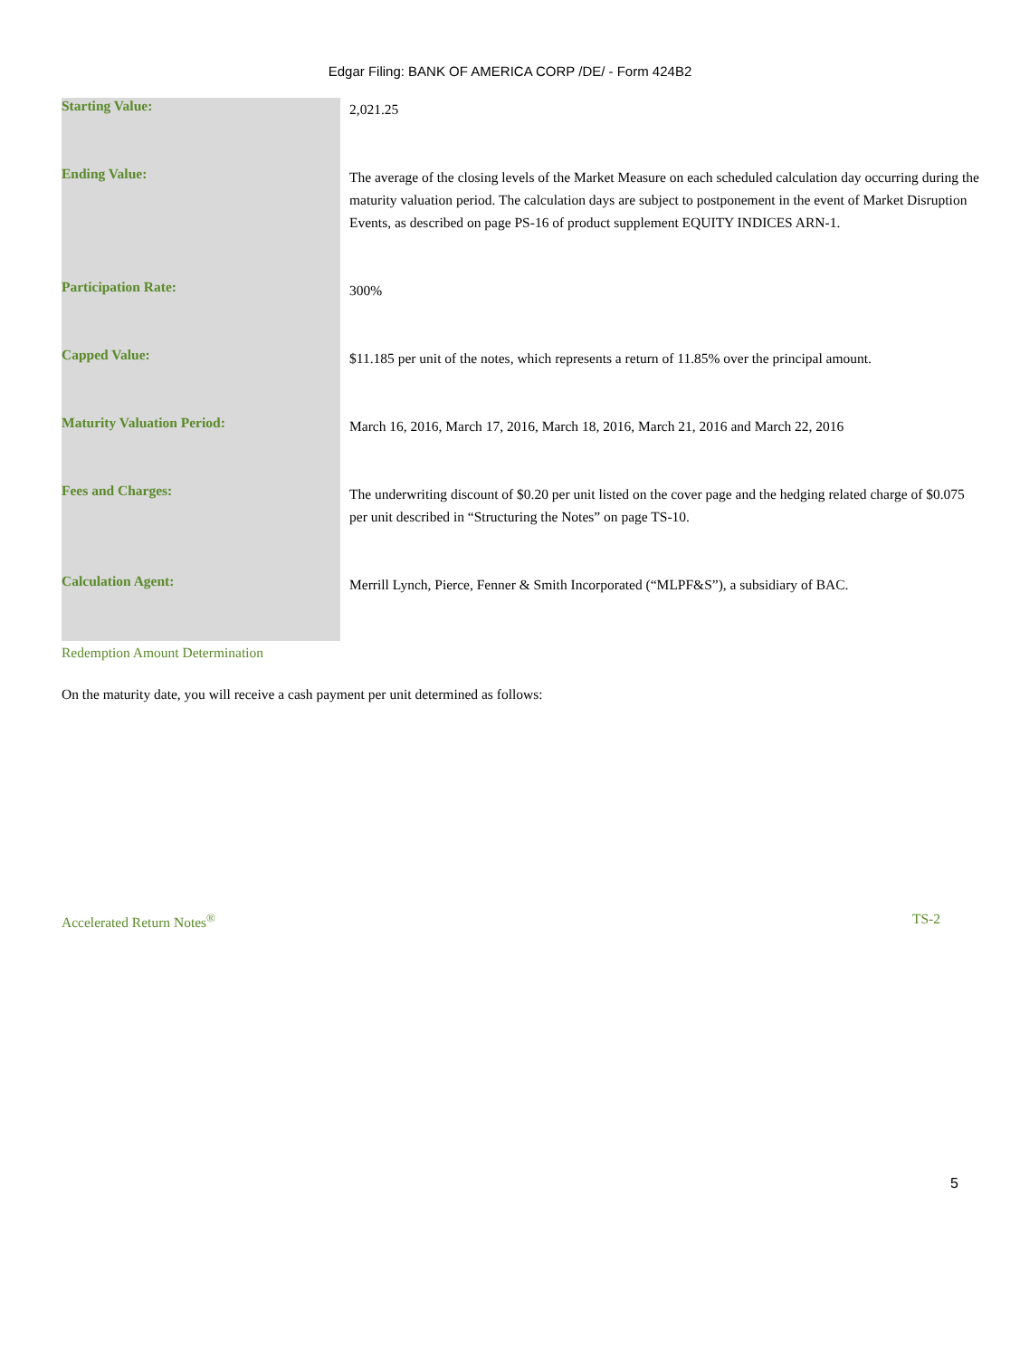Edgar Filing: BANK OF AMERICA CORP /DE/ - Form 424B2
| Starting Value: | 2,021.25 |
| Ending Value: | The average of the closing levels of the Market Measure on each scheduled calculation day occurring during the maturity valuation period. The calculation days are subject to postponement in the event of Market Disruption Events, as described on page PS-16 of product supplement EQUITY INDICES ARN-1. |
| Participation Rate: | 300% |
| Capped Value: | $11.185 per unit of the notes, which represents a return of 11.85% over the principal amount. |
| Maturity Valuation Period: | March 16, 2016, March 17, 2016, March 18, 2016, March 21, 2016 and March 22, 2016 |
| Fees and Charges: | The underwriting discount of $0.20 per unit listed on the cover page and the hedging related charge of $0.075 per unit described in “Structuring the Notes” on page TS-10. |
| Calculation Agent: | Merrill Lynch, Pierce, Fenner & Smith Incorporated (“MLPF&S”), a subsidiary of BAC. |
Redemption Amount Determination
On the maturity date, you will receive a cash payment per unit determined as follows:
Accelerated Return Notes<sup>®</sup> TS-2
5